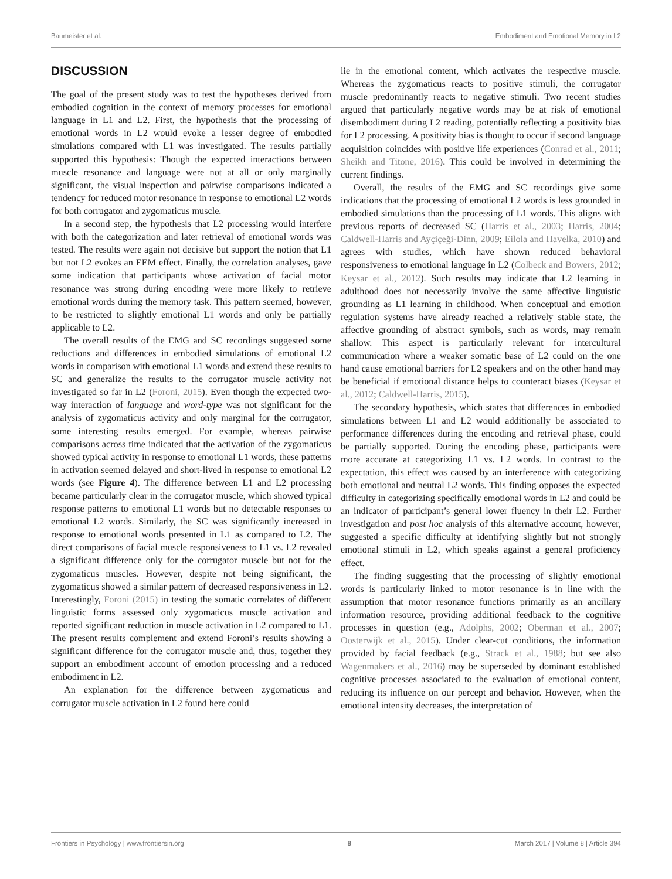Baumeister et al. Embodiment and Emotional Memory in L2
DISCUSSION
The goal of the present study was to test the hypotheses derived from embodied cognition in the context of memory processes for emotional language in L1 and L2. First, the hypothesis that the processing of emotional words in L2 would evoke a lesser degree of embodied simulations compared with L1 was investigated. The results partially supported this hypothesis: Though the expected interactions between muscle resonance and language were not at all or only marginally significant, the visual inspection and pairwise comparisons indicated a tendency for reduced motor resonance in response to emotional L2 words for both corrugator and zygomaticus muscle.
In a second step, the hypothesis that L2 processing would interfere with both the categorization and later retrieval of emotional words was tested. The results were again not decisive but support the notion that L1 but not L2 evokes an EEM effect. Finally, the correlation analyses, gave some indication that participants whose activation of facial motor resonance was strong during encoding were more likely to retrieve emotional words during the memory task. This pattern seemed, however, to be restricted to slightly emotional L1 words and only be partially applicable to L2.
The overall results of the EMG and SC recordings suggested some reductions and differences in embodied simulations of emotional L2 words in comparison with emotional L1 words and extend these results to SC and generalize the results to the corrugator muscle activity not investigated so far in L2 (Foroni, 2015). Even though the expected two-way interaction of language and word-type was not significant for the analysis of zygomaticus activity and only marginal for the corrugator, some interesting results emerged. For example, whereas pairwise comparisons across time indicated that the activation of the zygomaticus showed typical activity in response to emotional L1 words, these patterns in activation seemed delayed and short-lived in response to emotional L2 words (see Figure 4). The difference between L1 and L2 processing became particularly clear in the corrugator muscle, which showed typical response patterns to emotional L1 words but no detectable responses to emotional L2 words. Similarly, the SC was significantly increased in response to emotional words presented in L1 as compared to L2. The direct comparisons of facial muscle responsiveness to L1 vs. L2 revealed a significant difference only for the corrugator muscle but not for the zygomaticus muscles. However, despite not being significant, the zygomaticus showed a similar pattern of decreased responsiveness in L2. Interestingly, Foroni (2015) in testing the somatic correlates of different linguistic forms assessed only zygomaticus muscle activation and reported significant reduction in muscle activation in L2 compared to L1. The present results complement and extend Foroni’s results showing a significant difference for the corrugator muscle and, thus, together they support an embodiment account of emotion processing and a reduced embodiment in L2.
An explanation for the difference between zygomaticus and corrugator muscle activation in L2 found here could
lie in the emotional content, which activates the respective muscle. Whereas the zygomaticus reacts to positive stimuli, the corrugator muscle predominantly reacts to negative stimuli. Two recent studies argued that particularly negative words may be at risk of emotional disembodiment during L2 reading, potentially reflecting a positivity bias for L2 processing. A positivity bias is thought to occur if second language acquisition coincides with positive life experiences (Conrad et al., 2011; Sheikh and Titone, 2016). This could be involved in determining the current findings.
Overall, the results of the EMG and SC recordings give some indications that the processing of emotional L2 words is less grounded in embodied simulations than the processing of L1 words. This aligns with previous reports of decreased SC (Harris et al., 2003; Harris, 2004; Caldwell-Harris and Ayçiçeği-Dinn, 2009; Eilola and Havelka, 2010) and agrees with studies, which have shown reduced behavioral responsiveness to emotional language in L2 (Colbeck and Bowers, 2012; Keysar et al., 2012). Such results may indicate that L2 learning in adulthood does not necessarily involve the same affective linguistic grounding as L1 learning in childhood. When conceptual and emotion regulation systems have already reached a relatively stable state, the affective grounding of abstract symbols, such as words, may remain shallow. This aspect is particularly relevant for intercultural communication where a weaker somatic base of L2 could on the one hand cause emotional barriers for L2 speakers and on the other hand may be beneficial if emotional distance helps to counteract biases (Keysar et al., 2012; Caldwell-Harris, 2015).
The secondary hypothesis, which states that differences in embodied simulations between L1 and L2 would additionally be associated to performance differences during the encoding and retrieval phase, could be partially supported. During the encoding phase, participants were more accurate at categorizing L1 vs. L2 words. In contrast to the expectation, this effect was caused by an interference with categorizing both emotional and neutral L2 words. This finding opposes the expected difficulty in categorizing specifically emotional words in L2 and could be an indicator of participant’s general lower fluency in their L2. Further investigation and post hoc analysis of this alternative account, however, suggested a specific difficulty at identifying slightly but not strongly emotional stimuli in L2, which speaks against a general proficiency effect.
The finding suggesting that the processing of slightly emotional words is particularly linked to motor resonance is in line with the assumption that motor resonance functions primarily as an ancillary information resource, providing additional feedback to the cognitive processes in question (e.g., Adolphs, 2002; Oberman et al., 2007; Oosterwijk et al., 2015). Under clear-cut conditions, the information provided by facial feedback (e.g., Strack et al., 1988; but see also Wagenmakers et al., 2016) may be superseded by dominant established cognitive processes associated to the evaluation of emotional content, reducing its influence on our percept and behavior. However, when the emotional intensity decreases, the interpretation of
Frontiers in Psychology | www.frontiersin.org 8 March 2017 | Volume 8 | Article 394